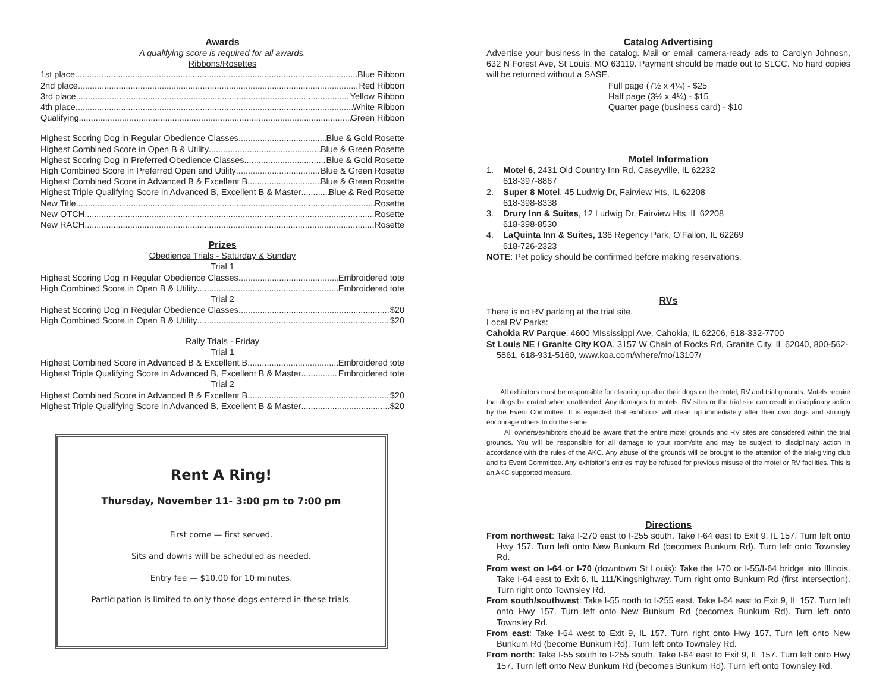Awards
A qualifying score is required for all awards.
Ribbons/Rosettes
1st place Blue Ribbon
2nd place Red Ribbon
3rd place Yellow Ribbon
4th place White Ribbon
Qualifying Green Ribbon
Highest Scoring Dog in Regular Obedience Classes Blue & Gold Rosette
Highest Combined Score in Open B & Utility Blue & Green Rosette
Highest Scoring Dog in Preferred Obedience Classes Blue & Gold Rosette
High Combined Score in Preferred Open and Utility Blue & Green Rosette
Highest Combined Score in Advanced B & Excellent B Blue & Green Rosette
Highest Triple Qualifying Score in Advanced B, Excellent B & Master Blue & Red Rosette
New Title Rosette
New OTCH Rosette
New RACH Rosette
Prizes
Obedience Trials - Saturday & Sunday
Trial 1
Highest Scoring Dog in Regular Obedience Classes Embroidered tote
High Combined Score in Open B & Utility Embroidered tote
Trial 2
Highest Scoring Dog in Regular Obedience Classes $20
High Combined Score in Open B & Utility $20
Rally Trials - Friday
Trial 1
Highest Combined Score in Advanced B & Excellent B Embroidered tote
Highest Triple Qualifying Score in Advanced B, Excellent B & Master Embroidered tote
Trial 2
Highest Combined Score in Advanced B & Excellent B $20
Highest Triple Qualifying Score in Advanced B, Excellent B & Master $20
Rent A Ring!
Thursday, November 11- 3:00 pm to 7:00 pm
First come — first served.
Sits and downs will be scheduled as needed.
Entry fee — $10.00 for 10 minutes.
Participation is limited to only those dogs entered in these trials.
Catalog Advertising
Advertise your business in the catalog. Mail or email camera-ready ads to Carolyn Johnosn, 632 N Forest Ave, St Louis, MO 63119. Payment should be made out to SLCC. No hard copies will be returned without a SASE.
Full page (7½ x 4¼) - $25
Half page (3½ x 4¼) - $15
Quarter page (business card) - $10
Motel Information
1. Motel 6, 2431 Old Country Inn Rd, Caseyville, IL 62232
618-397-8867
2. Super 8 Motel, 45 Ludwig Dr, Fairview Hts, IL 62208
618-398-8338
3. Drury Inn & Suites, 12 Ludwig Dr, Fairview Hts, IL 62208
618-398-8530
4. LaQuinta Inn & Suites, 136 Regency Park, O’Fallon, IL 62269
618-726-2323
NOTE: Pet policy should be confirmed before making reservations.
RVs
There is no RV parking at the trial site.
Local RV Parks:
Cahokia RV Parque, 4600 MIssissippi Ave, Cahokia, IL 62206, 618-332-7700
St Louis NE / Granite City KOA, 3157 W Chain of Rocks Rd, Granite City, IL 62040, 800-562-5861, 618-931-5160, www.koa.com/where/mo/13107/
All exhibitors must be responsible for cleaning up after their dogs on the motel, RV and trial grounds. Motels require that dogs be crated when unattended. Any damages to motels, RV sites or the trial site can result in disciplinary action by the Event Committee. It is expected that exhibitors will clean up immediately after their own dogs and strongly encourage others to do the same.
All owners/exhibitors should be aware that the entire motel grounds and RV sites are considered within the trial grounds. You will be responsible for all damage to your room/site and may be subject to disciplinary action in accordance with the rules of the AKC. Any abuse of the grounds will be brought to the attention of the trial-giving club and its Event Committee. Any exhibitor’s entries may be refused for previous misuse of the motel or RV facilities. This is an AKC supported measure.
Directions
From northwest: Take I-270 east to I-255 south. Take I-64 east to Exit 9, IL 157. Turn left onto Hwy 157. Turn left onto New Bunkum Rd (becomes Bunkum Rd). Turn left onto Townsley Rd.
From west on I-64 or I-70 (downtown St Louis): Take the I-70 or I-55/I-64 bridge into Illinois. Take I-64 east to Exit 6, IL 111/Kingshighway. Turn right onto Bunkum Rd (first intersection). Turn right onto Townsley Rd.
From south/southwest: Take I-55 north to I-255 east. Take I-64 east to Exit 9, IL 157. Turn left onto Hwy 157. Turn left onto New Bunkum Rd (becomes Bunkum Rd). Turn left onto Townsley Rd.
From east: Take I-64 west to Exit 9, IL 157. Turn right onto Hwy 157. Turn left onto New Bunkum Rd (become Bunkum Rd). Turn left onto Townsley Rd.
From north: Take I-55 south to I-255 south. Take I-64 east to Exit 9, IL 157. Turn left onto Hwy 157. Turn left onto New Bunkum Rd (becomes Bunkum Rd). Turn left onto Townsley Rd.